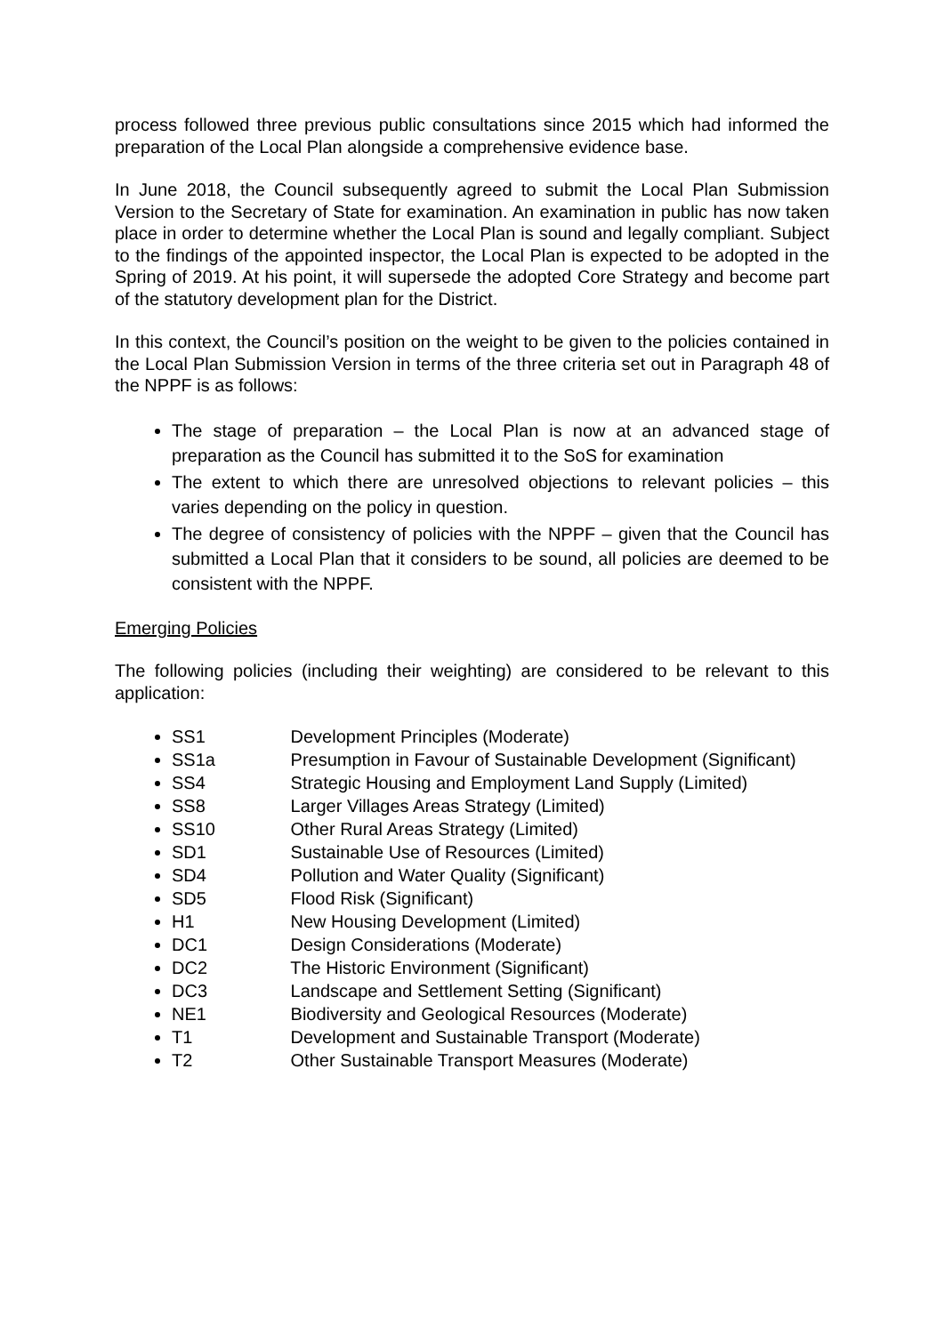process followed three previous public consultations since 2015 which had informed the preparation of the Local Plan alongside a comprehensive evidence base.
In June 2018, the Council subsequently agreed to submit the Local Plan Submission Version to the Secretary of State for examination. An examination in public has now taken place in order to determine whether the Local Plan is sound and legally compliant. Subject to the findings of the appointed inspector, the Local Plan is expected to be adopted in the Spring of 2019. At his point, it will supersede the adopted Core Strategy and become part of the statutory development plan for the District.
In this context, the Council’s position on the weight to be given to the policies contained in the Local Plan Submission Version in terms of the three criteria set out in Paragraph 48 of the NPPF is as follows:
The stage of preparation – the Local Plan is now at an advanced stage of preparation as the Council has submitted it to the SoS for examination
The extent to which there are unresolved objections to relevant policies – this varies depending on the policy in question.
The degree of consistency of policies with the NPPF – given that the Council has submitted a Local Plan that it considers to be sound, all policies are deemed to be consistent with the NPPF.
Emerging Policies
The following policies (including their weighting) are considered to be relevant to this application:
SS1 Development Principles (Moderate)
SS1a Presumption in Favour of Sustainable Development (Significant)
SS4 Strategic Housing and Employment Land Supply (Limited)
SS8 Larger Villages Areas Strategy (Limited)
SS10 Other Rural Areas Strategy (Limited)
SD1 Sustainable Use of Resources (Limited)
SD4 Pollution and Water Quality (Significant)
SD5 Flood Risk (Significant)
H1 New Housing Development (Limited)
DC1 Design Considerations (Moderate)
DC2 The Historic Environment (Significant)
DC3 Landscape and Settlement Setting (Significant)
NE1 Biodiversity and Geological Resources (Moderate)
T1 Development and Sustainable Transport (Moderate)
T2 Other Sustainable Transport Measures (Moderate)